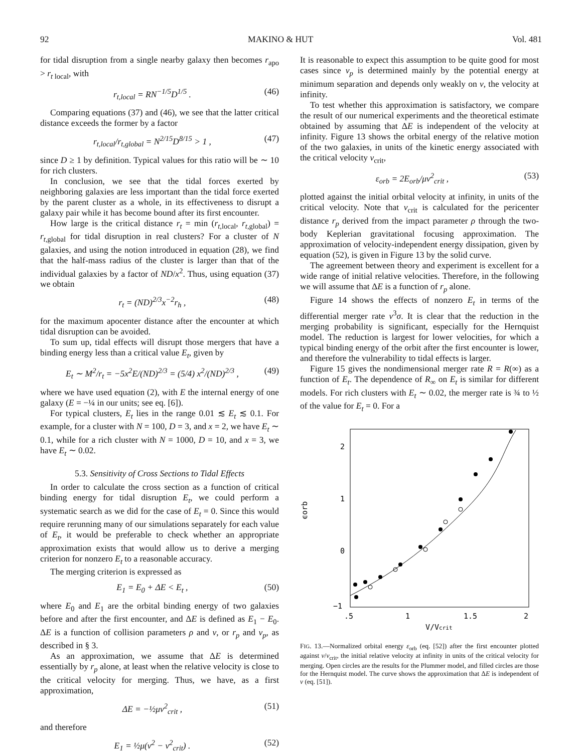92 MAKINO & HUT Vol. 481
for tidal disruption from a single nearby galaxy then becomes r<sub>apo</sub> > r<sub>t local</sub>, with
r<sub>t,local</sub> = RN<sup>−1/5</sup>D<sup>1/5</sup> . (46)
Comparing equations (37) and (46), we see that the latter critical distance exceeds the former by a factor
r<sub>t,local</sub>/r<sub>t,global</sub> = N<sup>2/15</sup>D<sup>8/15</sup> > 1 , (47)
since D ≥ 1 by definition. Typical values for this ratio will be ∼ 10 for rich clusters.
In conclusion, we see that the tidal forces exerted by neighboring galaxies are less important than the tidal force exerted by the parent cluster as a whole, in its effectiveness to disrupt a galaxy pair while it has become bound after its first encounter.
How large is the critical distance r<sub>t</sub> = min (r<sub>t,local</sub>, r<sub>t,global</sub>) = r<sub>t,global</sub> for tidal disruption in real clusters? For a cluster of N galaxies, and using the notion introduced in equation (28), we find that the half-mass radius of the cluster is larger than that of the individual galaxies by a factor of ND/x<sup>2</sup>. Thus, using equation (37) we obtain
r<sub>t</sub> = (ND)<sup>2/3</sup>x<sup>−2</sup>r<sub>h</sub> , (48)
for the maximum apocenter distance after the encounter at which tidal disruption can be avoided.
To sum up, tidal effects will disrupt those mergers that have a binding energy less than a critical value E<sub>t</sub>, given by
E<sub>t</sub> ∼ M<sup>2</sup>/r<sub>t</sub> = −5x<sup>2</sup>E/(ND)<sup>2/3</sup> = (5/4) x<sup>2</sup>/(ND)<sup>2/3</sup> , (49)
where we have used equation (2), with E the internal energy of one galaxy (E = −¼ in our units; see eq. [6]).
For typical clusters, E<sub>t</sub> lies in the range 0.01 ≲ E<sub>t</sub> ≲ 0.1. For example, for a cluster with N = 100, D = 3, and x = 2, we have E<sub>t</sub> ∼ 0.1, while for a rich cluster with N = 1000, D = 10, and x = 3, we have E<sub>t</sub> ∼ 0.02.
5.3. Sensitivity of Cross Sections to Tidal Effects
In order to calculate the cross section as a function of critical binding energy for tidal disruption E<sub>t</sub>, we could perform a systematic search as we did for the case of E<sub>t</sub> = 0. Since this would require rerunning many of our simulations separately for each value of E<sub>t</sub>, it would be preferable to check whether an appropriate approximation exists that would allow us to derive a merging criterion for nonzero E<sub>t</sub> to a reasonable accuracy.
The merging criterion is expressed as
E<sub>1</sub> = E<sub>0</sub> + ΔE < E<sub>t</sub> , (50)
where E<sub>0</sub> and E<sub>1</sub> are the orbital binding energy of two galaxies before and after the first encounter, and ΔE is defined as E<sub>1</sub> − E<sub>0</sub>. ΔE is a function of collision parameters ρ and v, or r<sub>p</sub> and v<sub>p</sub>, as described in § 3.
As an approximation, we assume that ΔE is determined essentially by r<sub>p</sub> alone, at least when the relative velocity is close to the critical velocity for merging. Thus, we have, as a first approximation,
ΔE = −½μv<sup>2</sup><sub>crit</sub> , (51)
and therefore
E<sub>1</sub> = ½μ(v<sup>2</sup> − v<sup>2</sup><sub>crit</sub>) . (52)
It is reasonable to expect this assumption to be quite good for most cases since v<sub>p</sub> is determined mainly by the potential energy at minimum separation and depends only weakly on v, the velocity at infinity.
To test whether this approximation is satisfactory, we compare the result of our numerical experiments and the theoretical estimate obtained by assuming that ΔE is independent of the velocity at infinity. Figure 13 shows the orbital energy of the relative motion of the two galaxies, in units of the kinetic energy associated with the critical velocity v<sub>crit</sub>,
ε<sub>orb</sub> = 2E<sub>orb</sub>/μv<sup>2</sup><sub>crit</sub> , (53)
plotted against the initial orbital velocity at infinity, in units of the critical velocity. Note that v<sub>crit</sub> is calculated for the pericenter distance r<sub>p</sub> derived from the impact parameter ρ through the two-body Keplerian gravitational focusing approximation. The approximation of velocity-independent energy dissipation, given by equation (52), is given in Figure 13 by the solid curve.
The agreement between theory and experiment is excellent for a wide range of initial relative velocities. Therefore, in the following we will assume that ΔE is a function of r<sub>p</sub> alone.
Figure 14 shows the effects of nonzero E<sub>t</sub> in terms of the differential merger rate v<sup>3</sup>σ. It is clear that the reduction in the merging probability is significant, especially for the Hernquist model. The reduction is largest for lower velocities, for which a typical binding energy of the orbit after the first encounter is lower, and therefore the vulnerability to tidal effects is larger.
Figure 15 gives the nondimensional merger rate R = R(∞) as a function of E<sub>t</sub>. The dependence of R<sub>∞</sub> on E<sub>t</sub> is similar for different models. For rich clusters with E<sub>t</sub> ∼ 0.02, the merger rate is ¾ to ½ of the value for E<sub>t</sub> = 0. For a
2
1
0
−1
ϵorb
.5
1
1.5
2
V/Vcrit
FIG. 13.—Normalized orbital energy ε<sub>orb</sub> (eq. [52]) after the first encounter plotted against v/v<sub>crit</sub>, the initial relative velocity at infinity in units of the critical velocity for merging. Open circles are the results for the Plummer model, and filled circles are those for the Hernquist model. The curve shows the approximation that ΔE is independent of v (eq. [51]).